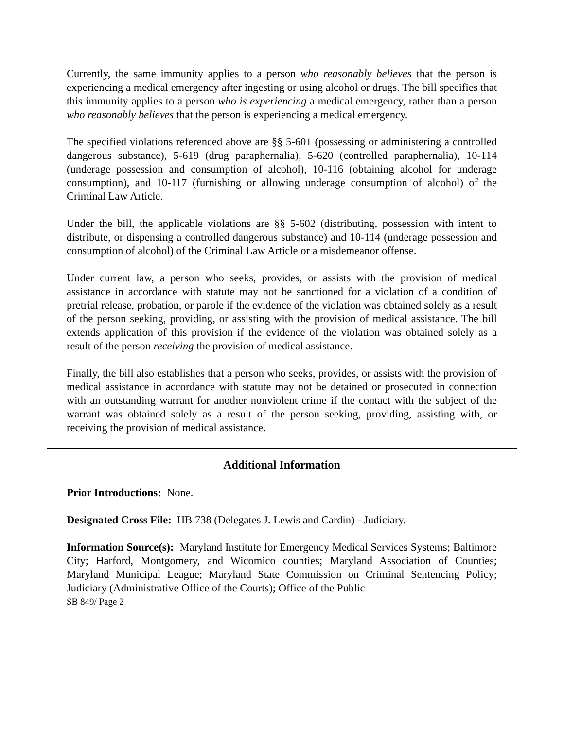Currently, the same immunity applies to a person who reasonably believes that the person is experiencing a medical emergency after ingesting or using alcohol or drugs. The bill specifies that this immunity applies to a person who is experiencing a medical emergency, rather than a person who reasonably believes that the person is experiencing a medical emergency.
The specified violations referenced above are §§ 5-601 (possessing or administering a controlled dangerous substance), 5-619 (drug paraphernalia), 5-620 (controlled paraphernalia), 10-114 (underage possession and consumption of alcohol), 10-116 (obtaining alcohol for underage consumption), and 10-117 (furnishing or allowing underage consumption of alcohol) of the Criminal Law Article.
Under the bill, the applicable violations are §§ 5-602 (distributing, possession with intent to distribute, or dispensing a controlled dangerous substance) and 10-114 (underage possession and consumption of alcohol) of the Criminal Law Article or a misdemeanor offense.
Under current law, a person who seeks, provides, or assists with the provision of medical assistance in accordance with statute may not be sanctioned for a violation of a condition of pretrial release, probation, or parole if the evidence of the violation was obtained solely as a result of the person seeking, providing, or assisting with the provision of medical assistance. The bill extends application of this provision if the evidence of the violation was obtained solely as a result of the person receiving the provision of medical assistance.
Finally, the bill also establishes that a person who seeks, provides, or assists with the provision of medical assistance in accordance with statute may not be detained or prosecuted in connection with an outstanding warrant for another nonviolent crime if the contact with the subject of the warrant was obtained solely as a result of the person seeking, providing, assisting with, or receiving the provision of medical assistance.
Additional Information
Prior Introductions: None.
Designated Cross File: HB 738 (Delegates J. Lewis and Cardin) - Judiciary.
Information Source(s): Maryland Institute for Emergency Medical Services Systems; Baltimore City; Harford, Montgomery, and Wicomico counties; Maryland Association of Counties; Maryland Municipal League; Maryland State Commission on Criminal Sentencing Policy; Judiciary (Administrative Office of the Courts); Office of the Public
SB 849/ Page 2